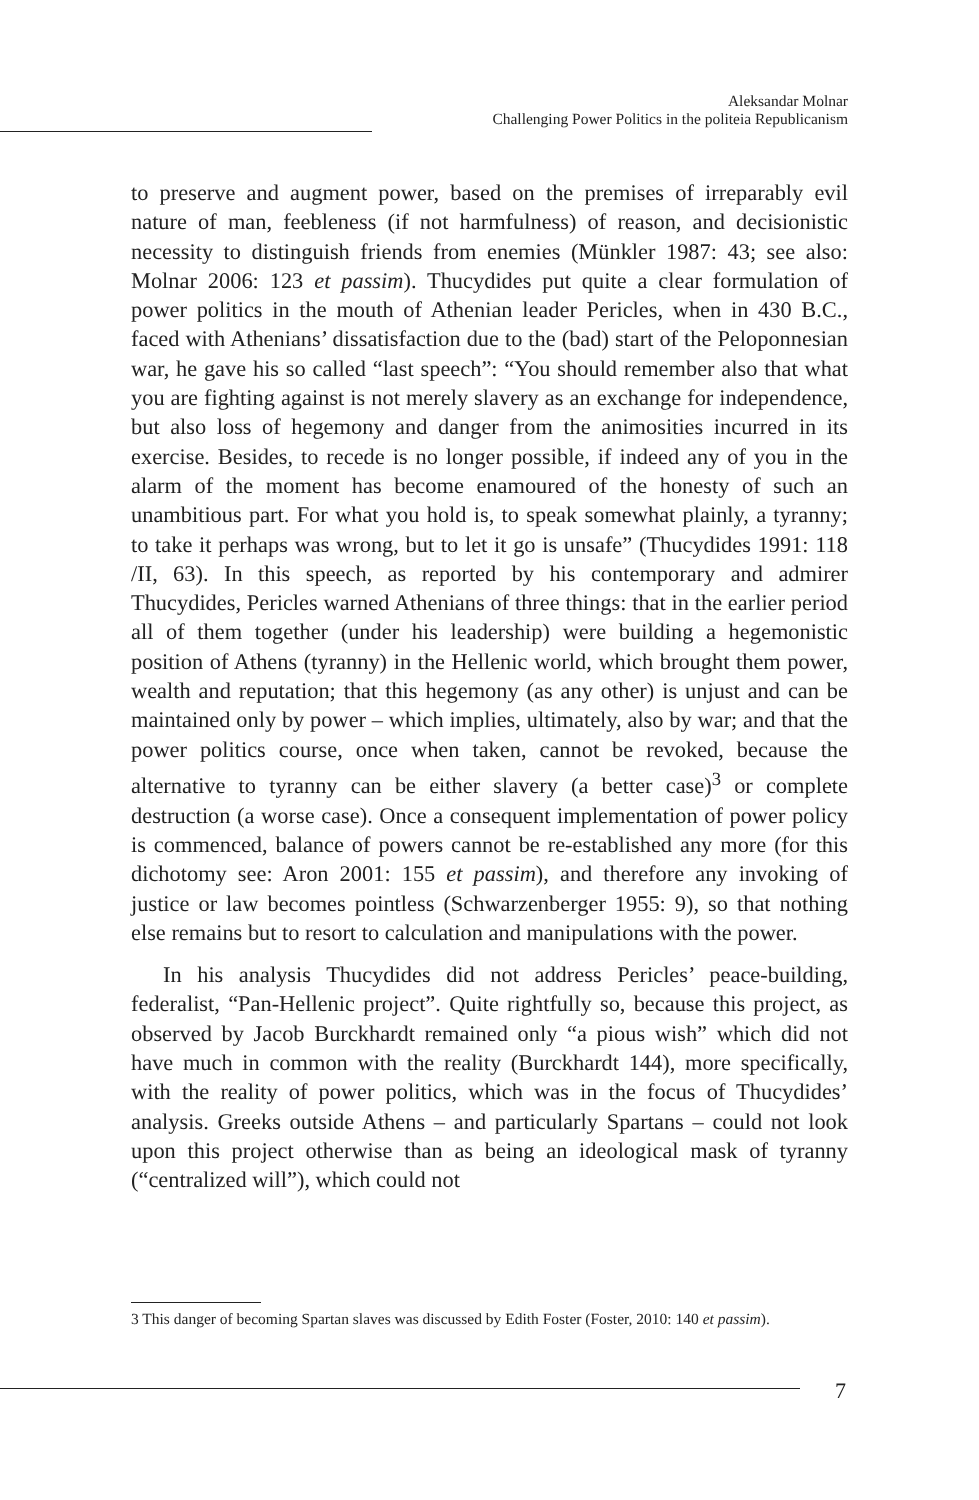Aleksandar Molnar
Challenging Power Politics in the politeia Republicanism
to preserve and augment power, based on the premises of irreparably evil nature of man, feebleness (if not harmfulness) of reason, and decisionistic necessity to distinguish friends from enemies (Münkler 1987: 43; see also: Molnar 2006: 123 et passim). Thucydides put quite a clear formulation of power politics in the mouth of Athenian leader Pericles, when in 430 B.C., faced with Athenians’ dissatisfaction due to the (bad) start of the Peloponnesian war, he gave his so called “last speech”: “You should remember also that what you are fighting against is not merely slavery as an exchange for independence, but also loss of hegemony and danger from the animosities incurred in its exercise. Besides, to recede is no longer possible, if indeed any of you in the alarm of the moment has become enamoured of the honesty of such an unambitious part. For what you hold is, to speak somewhat plainly, a tyranny; to take it perhaps was wrong, but to let it go is unsafe” (Thucydides 1991: 118 /II, 63). In this speech, as reported by his contemporary and admirer Thucydides, Pericles warned Athenians of three things: that in the earlier period all of them together (under his leadership) were building a hegemonistic position of Athens (tyranny) in the Hellenic world, which brought them power, wealth and reputation; that this hegemony (as any other) is unjust and can be maintained only by power – which implies, ultimately, also by war; and that the power politics course, once when taken, cannot be revoked, because the alternative to tyranny can be either slavery (a better case)<sup>3</sup> or complete destruction (a worse case). Once a consequent implementation of power policy is commenced, balance of powers cannot be re-established any more (for this dichotomy see: Aron 2001: 155 et passim), and therefore any invoking of justice or law becomes pointless (Schwarzenberger 1955: 9), so that nothing else remains but to resort to calculation and manipulations with the power.
In his analysis Thucydides did not address Pericles’ peace-building, federalist, “Pan-Hellenic project”. Quite rightfully so, because this project, as observed by Jacob Burckhardt remained only “a pious wish” which did not have much in common with the reality (Burckhardt 144), more specifically, with the reality of power politics, which was in the focus of Thucydides’ analysis. Greeks outside Athens – and particularly Spartans – could not look upon this project otherwise than as being an ideological mask of tyranny (“centralized will”), which could not
3 This danger of becoming Spartan slaves was discussed by Edith Foster (Foster, 2010: 140 et passim).
7